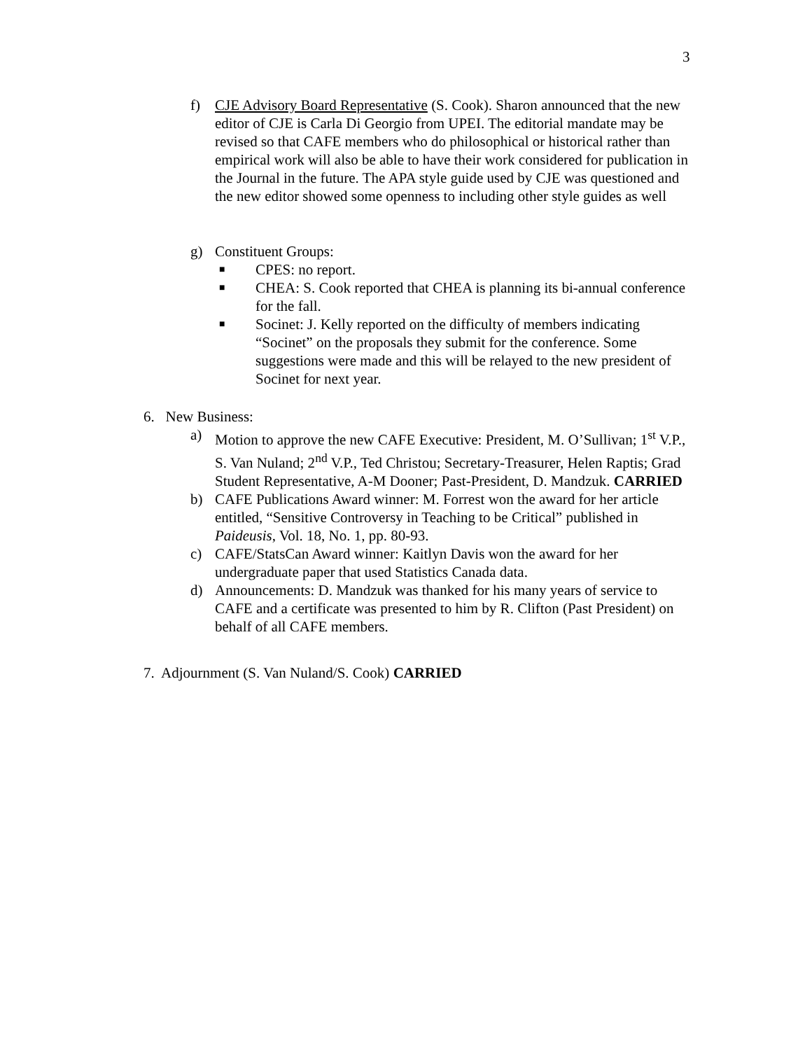3
f) CJE Advisory Board Representative (S. Cook). Sharon announced that the new editor of CJE is Carla Di Georgio from UPEI. The editorial mandate may be revised so that CAFE members who do philosophical or historical rather than empirical work will also be able to have their work considered for publication in the Journal in the future. The APA style guide used by CJE was questioned and the new editor showed some openness to including other style guides as well
g) Constituent Groups:
■ CPES: no report.
■ CHEA: S. Cook reported that CHEA is planning its bi-annual conference for the fall.
■ Socinet: J. Kelly reported on the difficulty of members indicating “Socinet” on the proposals they submit for the conference. Some suggestions were made and this will be relayed to the new president of Socinet for next year.
6. New Business:
a) Motion to approve the new CAFE Executive: President, M. O’Sullivan; 1<sup>st</sup> V.P., S. Van Nuland; 2<sup>nd</sup> V.P., Ted Christou; Secretary-Treasurer, Helen Raptis; Grad Student Representative, A-M Dooner; Past-President, D. Mandzuk. CARRIED
b) CAFE Publications Award winner: M. Forrest won the award for her article entitled, “Sensitive Controversy in Teaching to be Critical” published in Paideusis, Vol. 18, No. 1, pp. 80-93.
c) CAFE/StatsCan Award winner: Kaitlyn Davis won the award for her undergraduate paper that used Statistics Canada data.
d) Announcements: D. Mandzuk was thanked for his many years of service to CAFE and a certificate was presented to him by R. Clifton (Past President) on behalf of all CAFE members.
7. Adjournment (S. Van Nuland/S. Cook) CARRIED